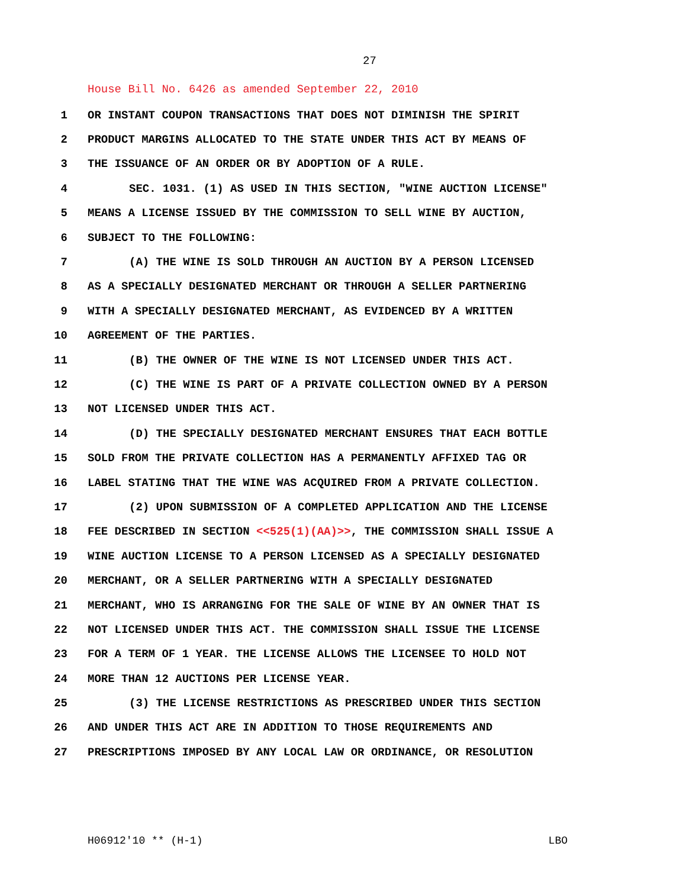27
House Bill No. 6426 as amended September 22, 2010
1 OR INSTANT COUPON TRANSACTIONS THAT DOES NOT DIMINISH THE SPIRIT
2 PRODUCT MARGINS ALLOCATED TO THE STATE UNDER THIS ACT BY MEANS OF
3 THE ISSUANCE OF AN ORDER OR BY ADOPTION OF A RULE.
4 SEC. 1031. (1) AS USED IN THIS SECTION, "WINE AUCTION LICENSE"
5 MEANS A LICENSE ISSUED BY THE COMMISSION TO SELL WINE BY AUCTION,
6 SUBJECT TO THE FOLLOWING:
7 (A) THE WINE IS SOLD THROUGH AN AUCTION BY A PERSON LICENSED
8 AS A SPECIALLY DESIGNATED MERCHANT OR THROUGH A SELLER PARTNERING
9 WITH A SPECIALLY DESIGNATED MERCHANT, AS EVIDENCED BY A WRITTEN
10 AGREEMENT OF THE PARTIES.
11 (B) THE OWNER OF THE WINE IS NOT LICENSED UNDER THIS ACT.
12 (C) THE WINE IS PART OF A PRIVATE COLLECTION OWNED BY A PERSON
13 NOT LICENSED UNDER THIS ACT.
14 (D) THE SPECIALLY DESIGNATED MERCHANT ENSURES THAT EACH BOTTLE
15 SOLD FROM THE PRIVATE COLLECTION HAS A PERMANENTLY AFFIXED TAG OR
16 LABEL STATING THAT THE WINE WAS ACQUIRED FROM A PRIVATE COLLECTION.
17 (2) UPON SUBMISSION OF A COMPLETED APPLICATION AND THE LICENSE
18 FEE DESCRIBED IN SECTION <<525(1)(AA)>>, THE COMMISSION SHALL ISSUE A
19 WINE AUCTION LICENSE TO A PERSON LICENSED AS A SPECIALLY DESIGNATED
20 MERCHANT, OR A SELLER PARTNERING WITH A SPECIALLY DESIGNATED
21 MERCHANT, WHO IS ARRANGING FOR THE SALE OF WINE BY AN OWNER THAT IS
22 NOT LICENSED UNDER THIS ACT. THE COMMISSION SHALL ISSUE THE LICENSE
23 FOR A TERM OF 1 YEAR. THE LICENSE ALLOWS THE LICENSEE TO HOLD NOT
24 MORE THAN 12 AUCTIONS PER LICENSE YEAR.
25 (3) THE LICENSE RESTRICTIONS AS PRESCRIBED UNDER THIS SECTION
26 AND UNDER THIS ACT ARE IN ADDITION TO THOSE REQUIREMENTS AND
27 PRESCRIPTIONS IMPOSED BY ANY LOCAL LAW OR ORDINANCE, OR RESOLUTION
H06912'10 ** (H-1) LBO